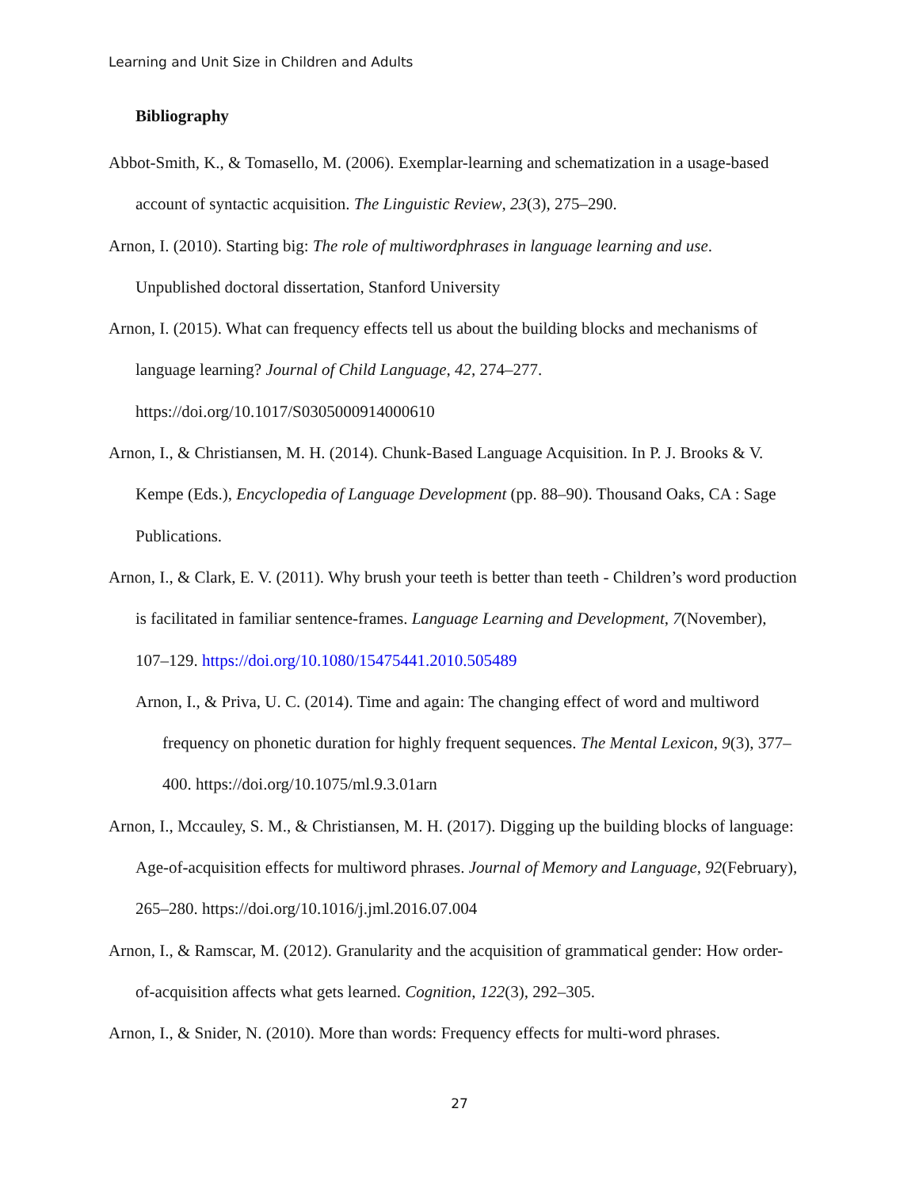Learning and Unit Size in Children and Adults
Bibliography
Abbot-Smith, K., & Tomasello, M. (2006). Exemplar-learning and schematization in a usage-based account of syntactic acquisition. The Linguistic Review, 23(3), 275–290.
Arnon, I. (2010). Starting big: The role of multiwordphrases in language learning and use. Unpublished doctoral dissertation, Stanford University
Arnon, I. (2015). What can frequency effects tell us about the building blocks and mechanisms of language learning? Journal of Child Language, 42, 274–277. https://doi.org/10.1017/S0305000914000610
Arnon, I., & Christiansen, M. H. (2014). Chunk-Based Language Acquisition. In P. J. Brooks & V. Kempe (Eds.), Encyclopedia of Language Development (pp. 88–90). Thousand Oaks, CA : Sage Publications.
Arnon, I., & Clark, E. V. (2011). Why brush your teeth is better than teeth - Children’s word production is facilitated in familiar sentence-frames. Language Learning and Development, 7(November), 107–129. https://doi.org/10.1080/15475441.2010.505489
Arnon, I., & Priva, U. C. (2014). Time and again: The changing effect of word and multiword frequency on phonetic duration for highly frequent sequences. The Mental Lexicon, 9(3), 377–400. https://doi.org/10.1075/ml.9.3.01arn
Arnon, I., Mccauley, S. M., & Christiansen, M. H. (2017). Digging up the building blocks of language: Age-of-acquisition effects for multiword phrases. Journal of Memory and Language, 92(February), 265–280. https://doi.org/10.1016/j.jml.2016.07.004
Arnon, I., & Ramscar, M. (2012). Granularity and the acquisition of grammatical gender: How order-of-acquisition affects what gets learned. Cognition, 122(3), 292–305.
Arnon, I., & Snider, N. (2010). More than words: Frequency effects for multi-word phrases.
27